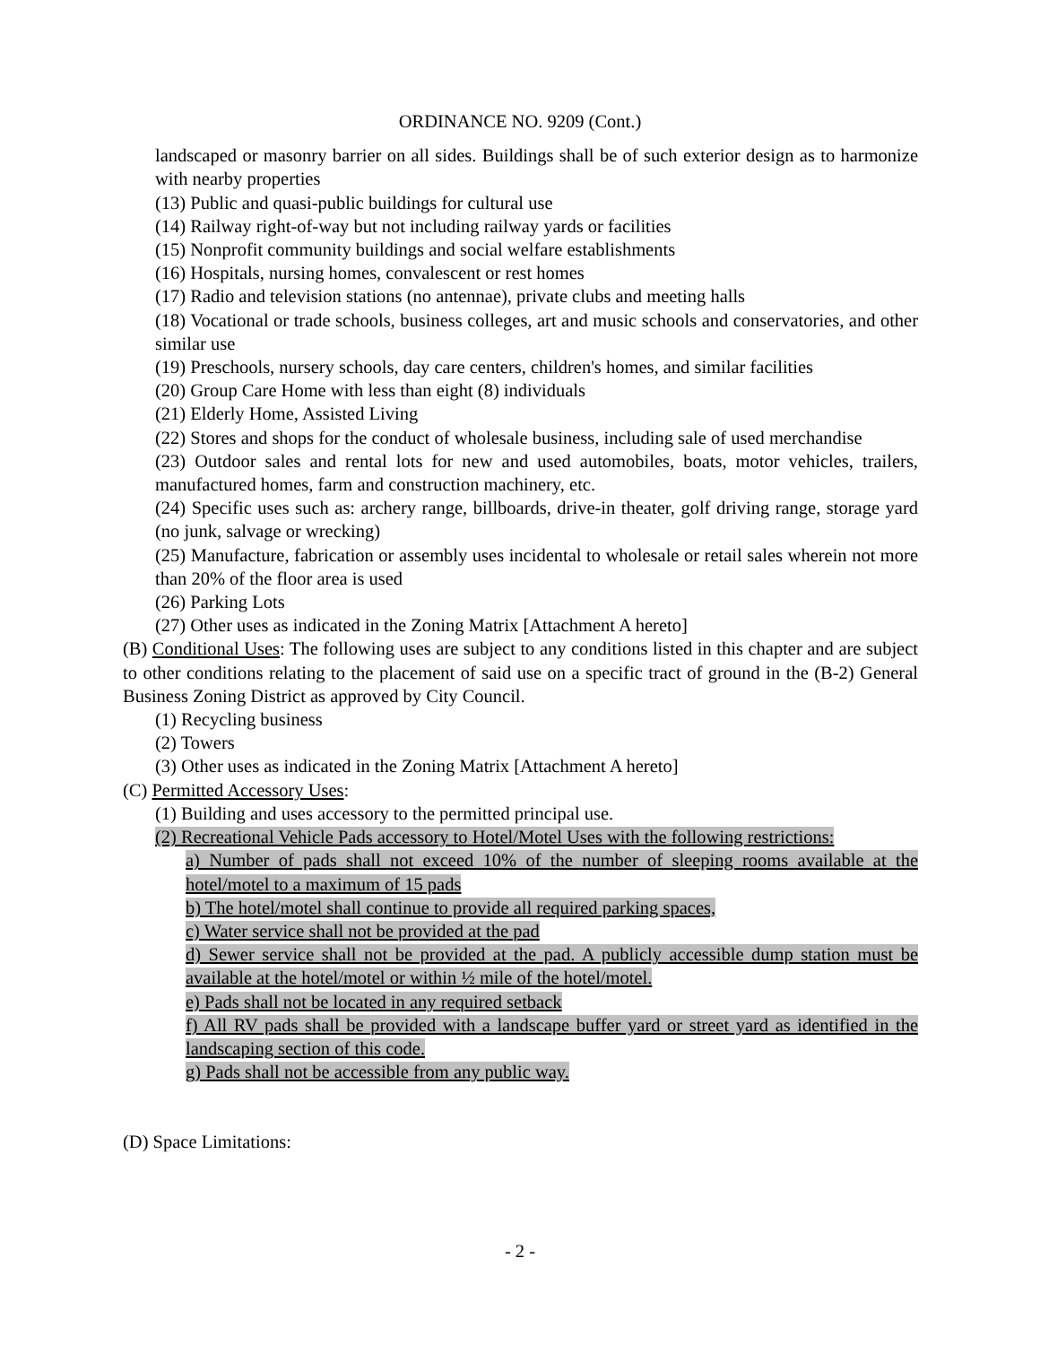ORDINANCE NO. 9209 (Cont.)
landscaped or masonry barrier on all sides. Buildings shall be of such exterior design as to harmonize with nearby properties
(13) Public and quasi-public buildings for cultural use
(14) Railway right-of-way but not including railway yards or facilities
(15) Nonprofit community buildings and social welfare establishments
(16) Hospitals, nursing homes, convalescent or rest homes
(17) Radio and television stations (no antennae), private clubs and meeting halls
(18) Vocational or trade schools, business colleges, art and music schools and conservatories, and other similar use
(19) Preschools, nursery schools, day care centers, children's homes, and similar facilities
(20) Group Care Home with less than eight (8) individuals
(21) Elderly Home, Assisted Living
(22) Stores and shops for the conduct of wholesale business, including sale of used merchandise
(23) Outdoor sales and rental lots for new and used automobiles, boats, motor vehicles, trailers, manufactured homes, farm and construction machinery, etc.
(24) Specific uses such as: archery range, billboards, drive-in theater, golf driving range, storage yard (no junk, salvage or wrecking)
(25) Manufacture, fabrication or assembly uses incidental to wholesale or retail sales wherein not more than 20% of the floor area is used
(26) Parking Lots
(27) Other uses as indicated in the Zoning Matrix [Attachment A hereto]
(B) Conditional Uses: The following uses are subject to any conditions listed in this chapter and are subject to other conditions relating to the placement of said use on a specific tract of ground in the (B-2) General Business Zoning District as approved by City Council.
(1) Recycling business
(2) Towers
(3) Other uses as indicated in the Zoning Matrix [Attachment A hereto]
(C) Permitted Accessory Uses:
(1) Building and uses accessory to the permitted principal use.
(2) Recreational Vehicle Pads accessory to Hotel/Motel Uses with the following restrictions:
a) Number of pads shall not exceed 10% of the number of sleeping rooms available at the hotel/motel to a maximum of 15 pads
b) The hotel/motel shall continue to provide all required parking spaces,
c) Water service shall not be provided at the pad
d) Sewer service shall not be provided at the pad. A publicly accessible dump station must be available at the hotel/motel or within ½ mile of the hotel/motel.
e) Pads shall not be located in any required setback
f) All RV pads shall be provided with a landscape buffer yard or street yard as identified in the landscaping section of this code.
g) Pads shall not be accessible from any public way.
(D) Space Limitations:
- 2 -